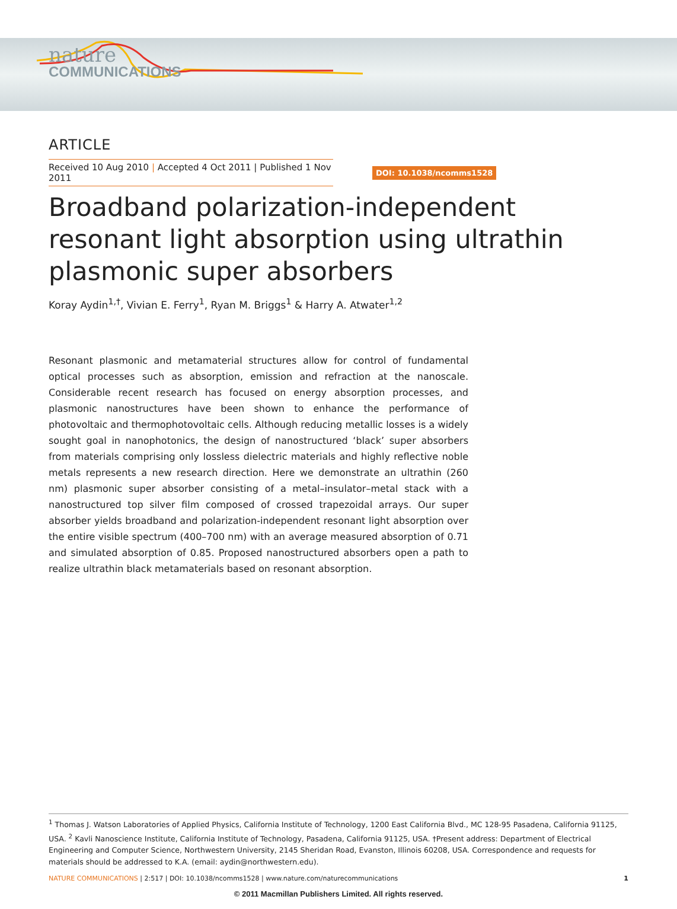nature
COMMUNICATIONS
ARTICLE
Received 10 Aug 2010 | Accepted 4 Oct 2011 | Published 1 Nov 2011
DOI: 10.1038/ncomms1528
Broadband polarization-independent resonant light absorption using ultrathin plasmonic super absorbers
Koray Aydin<sup>1,†</sup>, Vivian E. Ferry<sup>1</sup>, Ryan M. Briggs<sup>1</sup> & Harry A. Atwater<sup>1,2</sup>
Resonant plasmonic and metamaterial structures allow for control of fundamental optical processes such as absorption, emission and refraction at the nanoscale. Considerable recent research has focused on energy absorption processes, and plasmonic nanostructures have been shown to enhance the performance of photovoltaic and thermophotovoltaic cells. Although reducing metallic losses is a widely sought goal in nanophotonics, the design of nanostructured ‘black’ super absorbers from materials comprising only lossless dielectric materials and highly reflective noble metals represents a new research direction. Here we demonstrate an ultrathin (260 nm) plasmonic super absorber consisting of a metal–insulator–metal stack with a nanostructured top silver film composed of crossed trapezoidal arrays. Our super absorber yields broadband and polarization-independent resonant light absorption over the entire visible spectrum (400–700 nm) with an average measured absorption of 0.71 and simulated absorption of 0.85. Proposed nanostructured absorbers open a path to realize ultrathin black metamaterials based on resonant absorption.
<sup>1</sup> Thomas J. Watson Laboratories of Applied Physics, California Institute of Technology, 1200 East California Blvd., MC 128-95 Pasadena, California 91125, USA. <sup>2</sup> Kavli Nanoscience Institute, California Institute of Technology, Pasadena, California 91125, USA. †Present address: Department of Electrical Engineering and Computer Science, Northwestern University, 2145 Sheridan Road, Evanston, Illinois 60208, USA. Correspondence and requests for materials should be addressed to K.A. (email: aydin@northwestern.edu).
NATURE COMMUNICATIONS | 2:517 | DOI: 10.1038/ncomms1528 | www.nature.com/naturecommunications 1
© 2011 Macmillan Publishers Limited. All rights reserved.